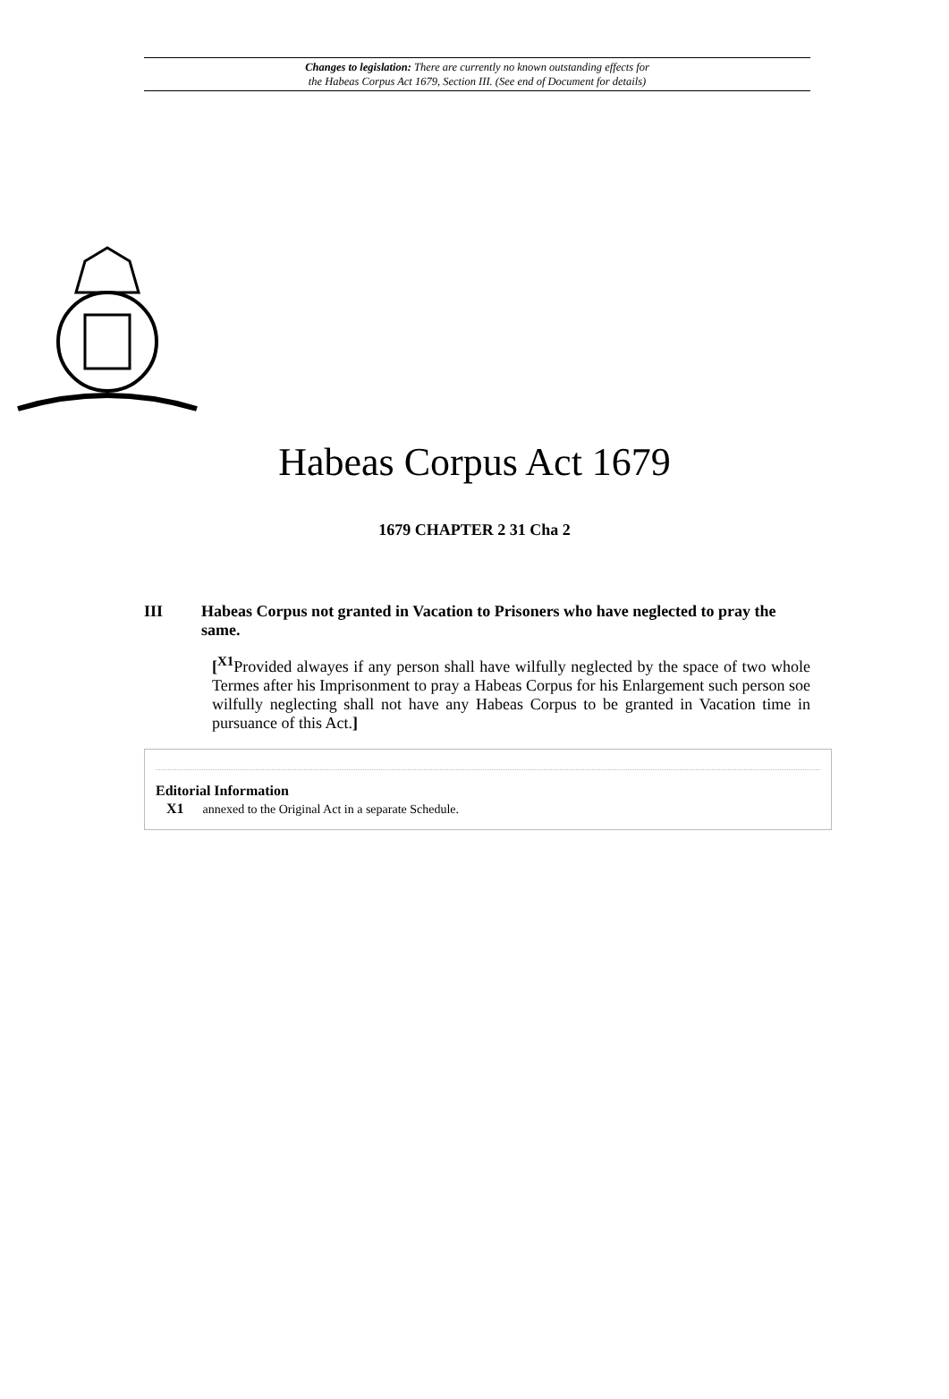Changes to legislation: There are currently no known outstanding effects for
the Habeas Corpus Act 1679, Section III. (See end of Document for details)
Habeas Corpus Act 1679
1679 CHAPTER 2 31 Cha 2
III Habeas Corpus not granted in Vacation to Prisoners who have neglected to pray the same.
[<sup>X1</sup>Provided alwayes if any person shall have wilfully neglected by the space of two whole Termes after his Imprisonment to pray a Habeas Corpus for his Enlargement such person soe wilfully neglecting shall not have any Habeas Corpus to be granted in Vacation time in pursuance of this Act.]
Editorial Information
X1 annexed to the Original Act in a separate Schedule.